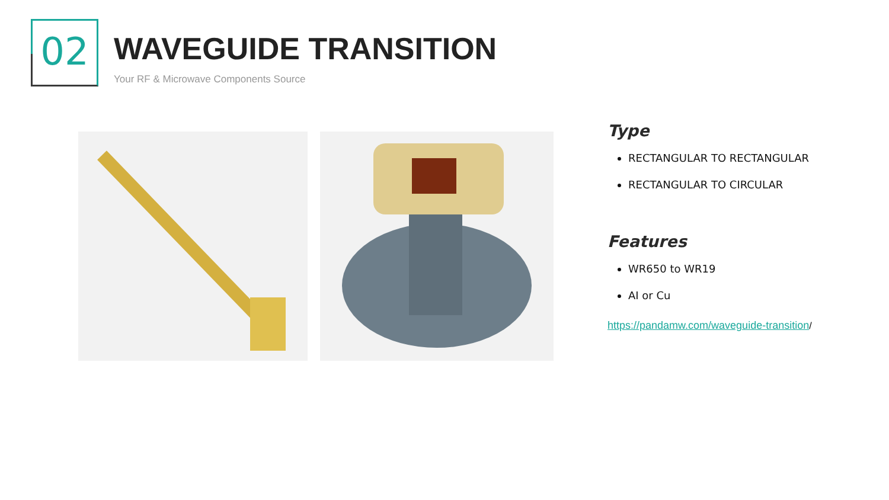02
WAVEGUIDE TRANSITION
Your RF & Microwave Components Source
Type
RECTANGULAR TO RECTANGULAR
RECTANGULAR TO CIRCULAR
Features
WR650 to WR19
AI or Cu
https://pandamw.com/waveguide-transition/